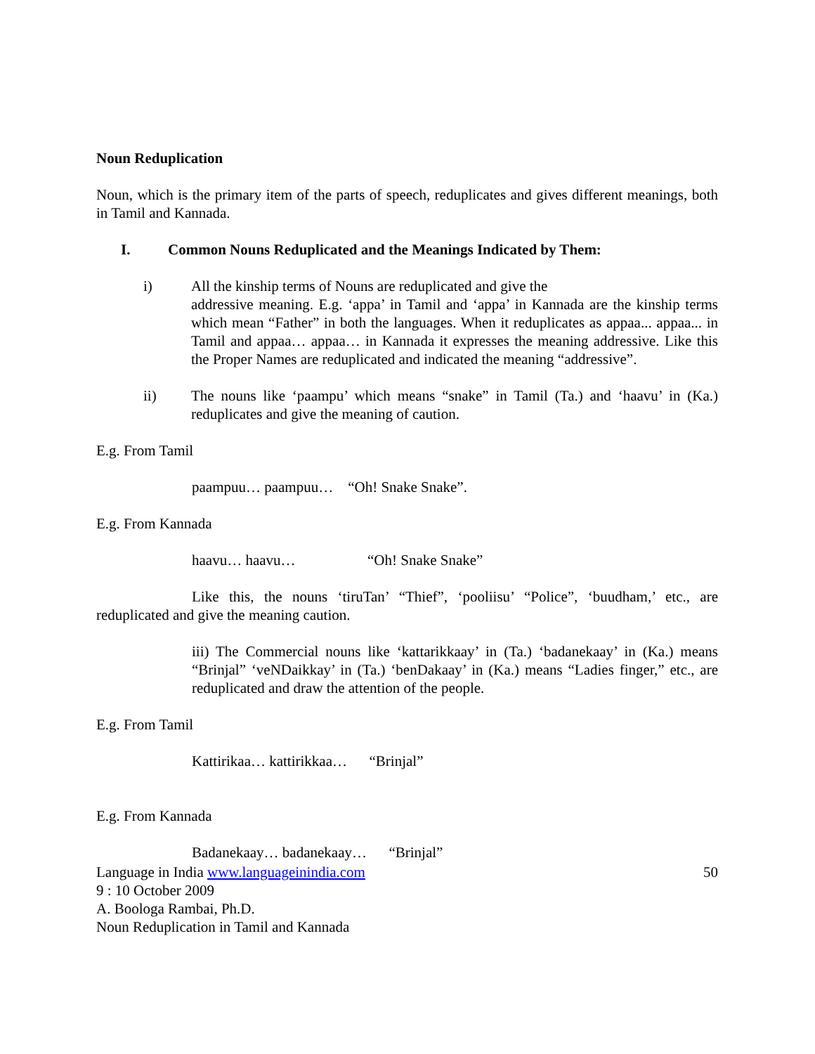Noun Reduplication
Noun, which is the primary item of the parts of speech, reduplicates and gives different meanings, both in Tamil and Kannada.
I. Common Nouns Reduplicated and the Meanings Indicated by Them:
i) All the kinship terms of Nouns are reduplicated and give the
addressive meaning. E.g. ‘appa’ in Tamil and ‘appa’ in Kannada are the kinship terms which mean “Father” in both the languages. When it reduplicates as appaa... appaa... in Tamil and appaa… appaa… in Kannada it expresses the meaning addressive. Like this the Proper Names are reduplicated and indicated the meaning “addressive”.
ii) The nouns like ‘paampu’ which means “snake” in Tamil (Ta.) and ‘haavu’ in (Ka.) reduplicates and give the meaning of caution.
E.g. From Tamil
paampuu… paampuu… “Oh! Snake Snake”.
E.g. From Kannada
haavu… haavu… “Oh! Snake Snake”
Like this, the nouns ‘tiruTan’ “Thief”, ‘pooliisu’ “Police”, ‘buudham,’ etc., are reduplicated and give the meaning caution.
iii) The Commercial nouns like ‘kattarikkaay’ in (Ta.) ‘badanekaay’ in (Ka.) means “Brinjal” ‘veNDaikkay’ in (Ta.) ‘benDakaay’ in (Ka.) means “Ladies finger,” etc., are reduplicated and draw the attention of the people.
E.g. From Tamil
Kattirikaa… kattirikkaa… “Brinjal”
E.g. From Kannada
Badanekaay… badanekaay… “Brinjal”
Language in India www.languageinindia.com 50
9 : 10 October 2009
A. Boologa Rambai, Ph.D.
Noun Reduplication in Tamil and Kannada